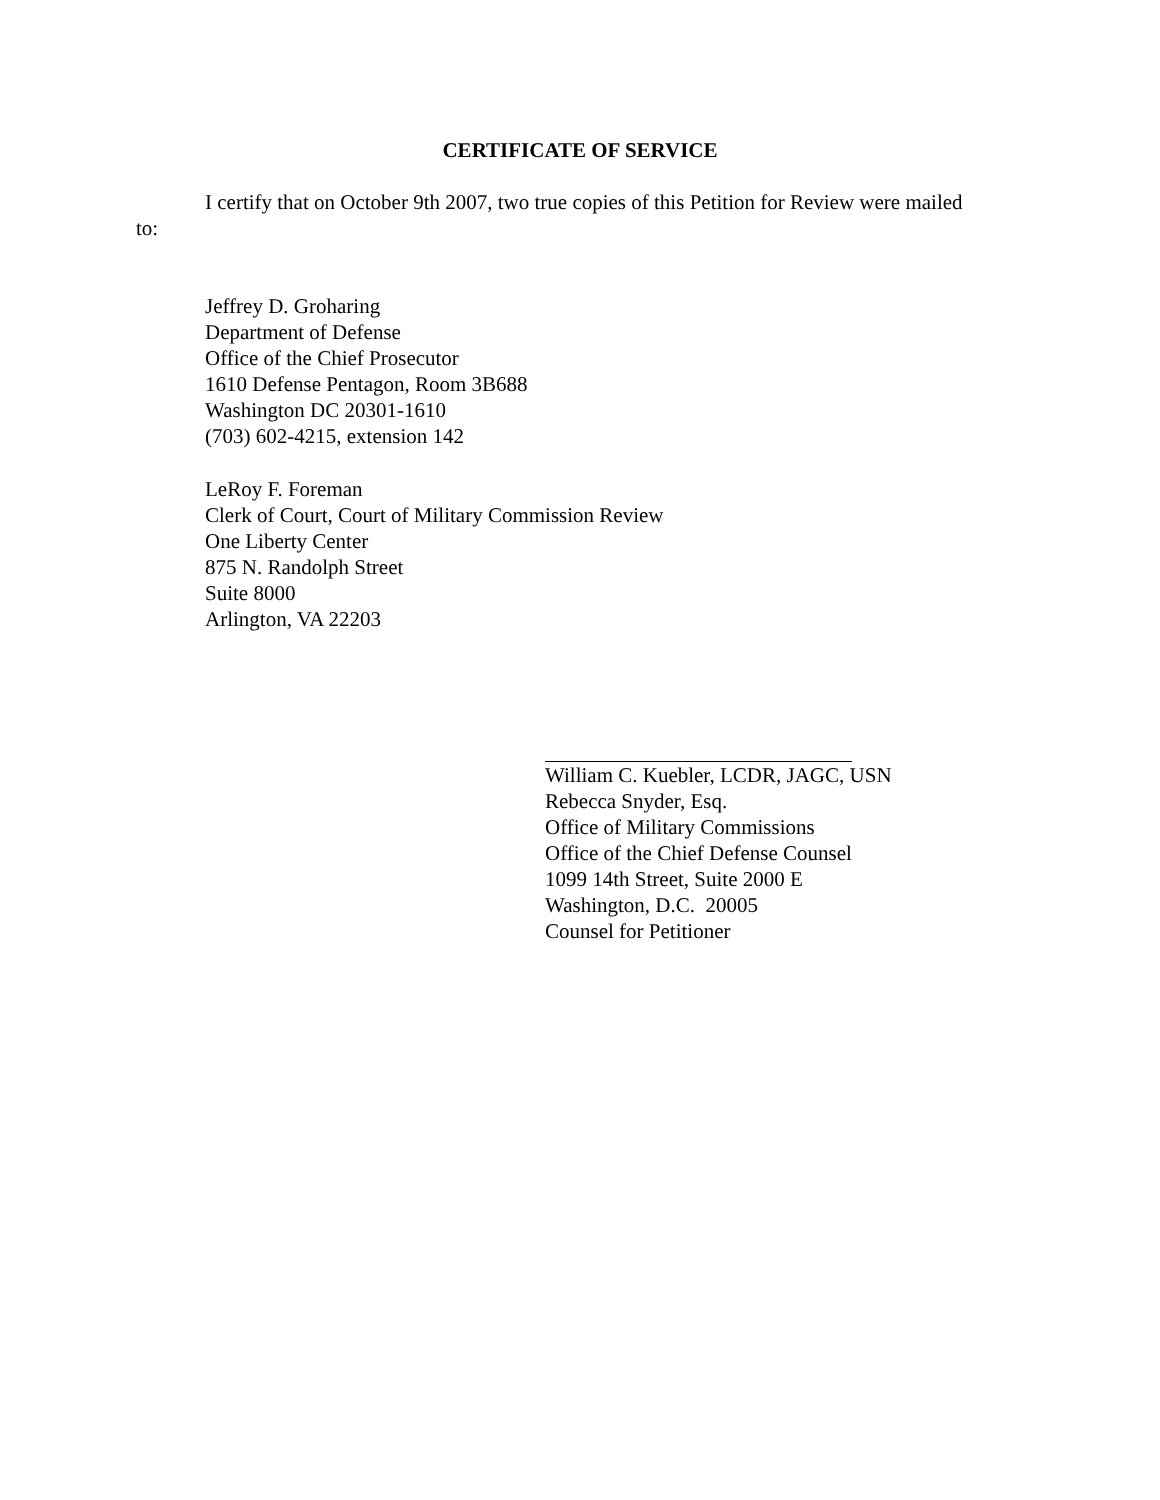CERTIFICATE OF SERVICE
I certify that on October 9th 2007, two true copies of this Petition for Review were mailed to:
Jeffrey D. Groharing
Department of Defense
Office of the Chief Prosecutor
1610 Defense Pentagon, Room 3B688
Washington DC 20301-1610
(703) 602-4215, extension 142
LeRoy F. Foreman
Clerk of Court, Court of Military Commission Review
One Liberty Center
875 N. Randolph Street
Suite 8000
Arlington, VA 22203
William C. Kuebler, LCDR, JAGC, USN
Rebecca Snyder, Esq.
Office of Military Commissions
Office of the Chief Defense Counsel
1099 14th Street, Suite 2000 E
Washington, D.C. 20005
Counsel for Petitioner